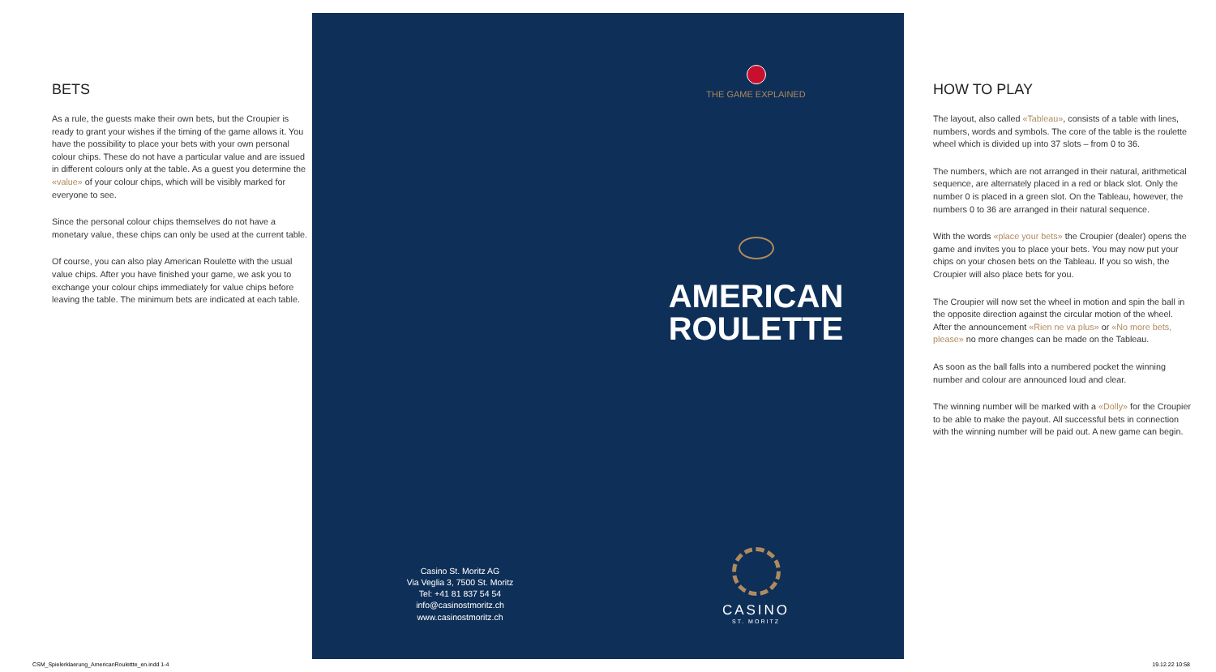BETS
As a rule, the guests make their own bets, but the Croupier is ready to grant your wishes if the timing of the game allows it. You have the possibility to place your bets with your own personal colour chips. These do not have a particular value and are issued in different colours only at the table. As a guest you determine the «value» of your colour chips, which will be visibly marked for everyone to see.
Since the personal colour chips themselves do not have a monetary value, these chips can only be used at the current table.
Of course, you can also play American Roulette with the usual value chips. After you have finished your game, we ask you to exchange your colour chips immediately for value chips before leaving the table. The minimum bets are indicated at each table.
Casino St. Moritz AG
Via Veglia 3, 7500 St. Moritz
Tel: +41 81 837 54 54
info@casinostmoritz.ch
www.casinostmoritz.ch
THE GAME EXPLAINED
AMERICAN
ROULETTE
CASINO
ST. MORITZ
HOW TO PLAY
The layout, also called «Tableau», consists of a table with lines, numbers, words and symbols. The core of the table is the roulette wheel which is divided up into 37 slots – from 0 to 36.
The numbers, which are not arranged in their natural, arithmetical sequence, are alternately placed in a red or black slot. Only the number 0 is placed in a green slot. On the Tableau, however, the numbers 0 to 36 are arranged in their natural sequence.
With the words «place your bets» the Croupier (dealer) opens the game and invites you to place your bets. You may now put your chips on your chosen bets on the Tableau. If you so wish, the Croupier will also place bets for you.
The Croupier will now set the wheel in motion and spin the ball in the opposite direction against the circular motion of the wheel. After the announcement «Rien ne va plus» or «No more bets, please» no more changes can be made on the Tableau.
As soon as the ball falls into a numbered pocket the winning number and colour are announced loud and clear.
The winning number will be marked with a «Dolly» for the Croupier to be able to make the payout. All successful bets in connection with the winning number will be paid out. A new game can begin.
CSM_Spielerklaerung_AmericanRoulettte_en.indd 1-4
19.12.22 10:58